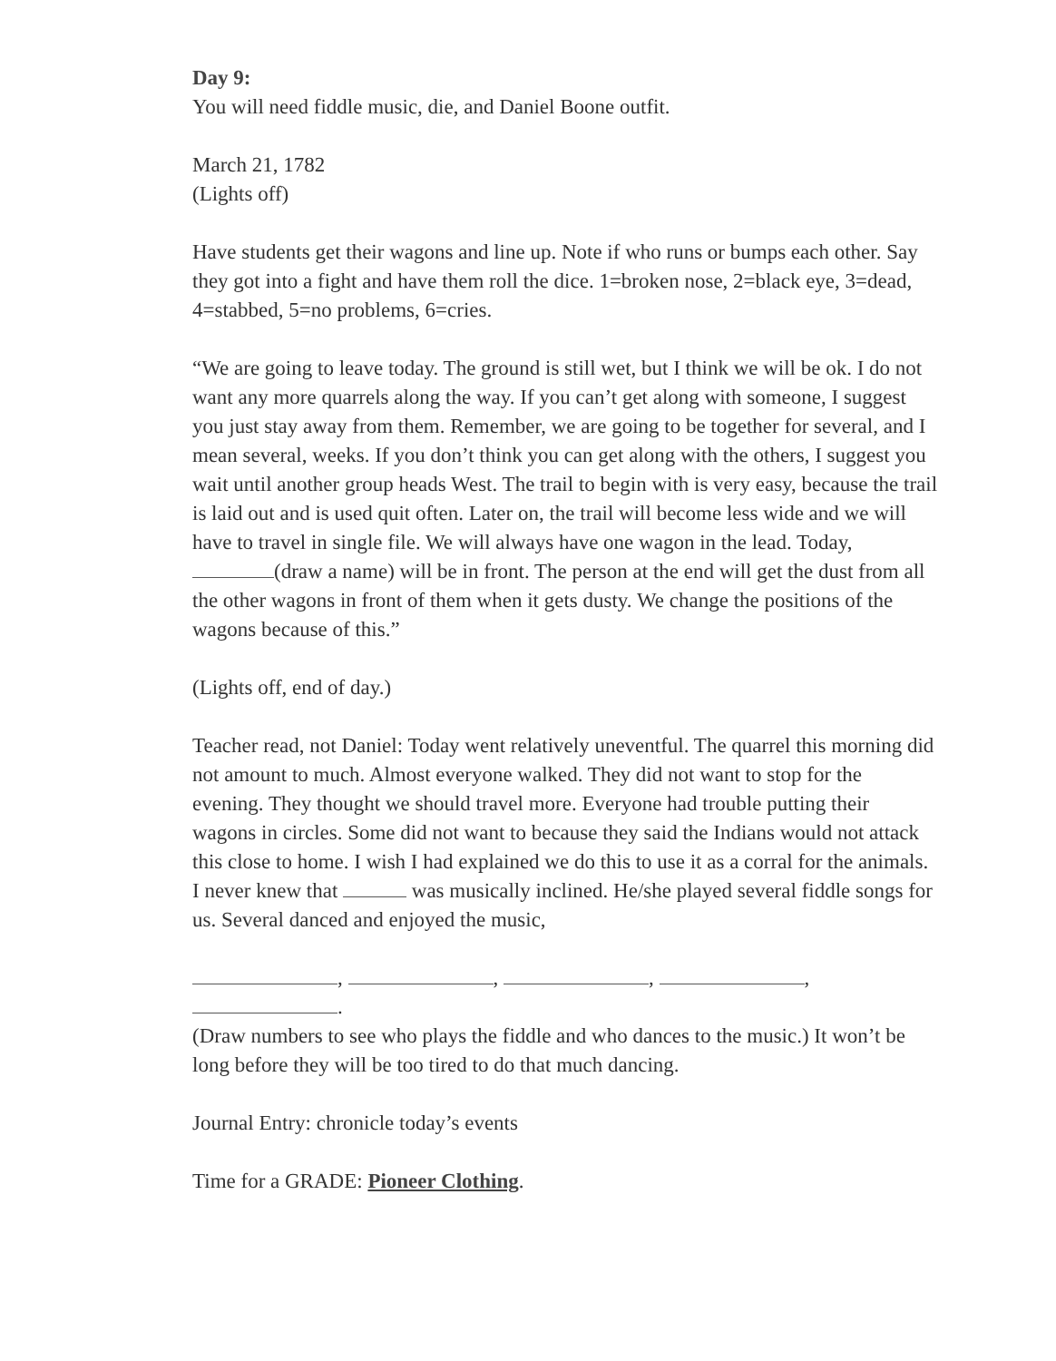Day 9:
You will need fiddle music, die, and Daniel Boone outfit.
March 21, 1782
(Lights off)
Have students get their wagons and line up. Note if who runs or bumps each other. Say they got into a fight and have them roll the dice. 1=broken nose, 2=black eye, 3=dead, 4=stabbed, 5=no problems, 6=cries.
“We are going to leave today. The ground is still wet, but I think we will be ok. I do not want any more quarrels along the way. If you can’t get along with someone, I suggest you just stay away from them. Remember, we are going to be together for several, and I mean several, weeks. If you don’t think you can get along with the others, I suggest you wait until another group heads West. The trail to begin with is very easy, because the trail is laid out and is used quit often. Later on, the trail will become less wide and we will have to travel in single file. We will always have one wagon in the lead. Today, (draw a name) will be in front. The person at the end will get the dust from all the other wagons in front of them when it gets dusty. We change the positions of the wagons because of this.”
(Lights off, end of day.)
Teacher read, not Daniel: Today went relatively uneventful. The quarrel this morning did not amount to much. Almost everyone walked. They did not want to stop for the evening. They thought we should travel more. Everyone had trouble putting their wagons in circles. Some did not want to because they said the Indians would not attack this close to home. I wish I had explained we do this to use it as a corral for the animals. I never knew that was musically inclined. He/she played several fiddle songs for us. Several danced and enjoyed the music,
, , , , .
(Draw numbers to see who plays the fiddle and who dances to the music.) It won’t be long before they will be too tired to do that much dancing.
Journal Entry: chronicle today’s events
Time for a GRADE: Pioneer Clothing.